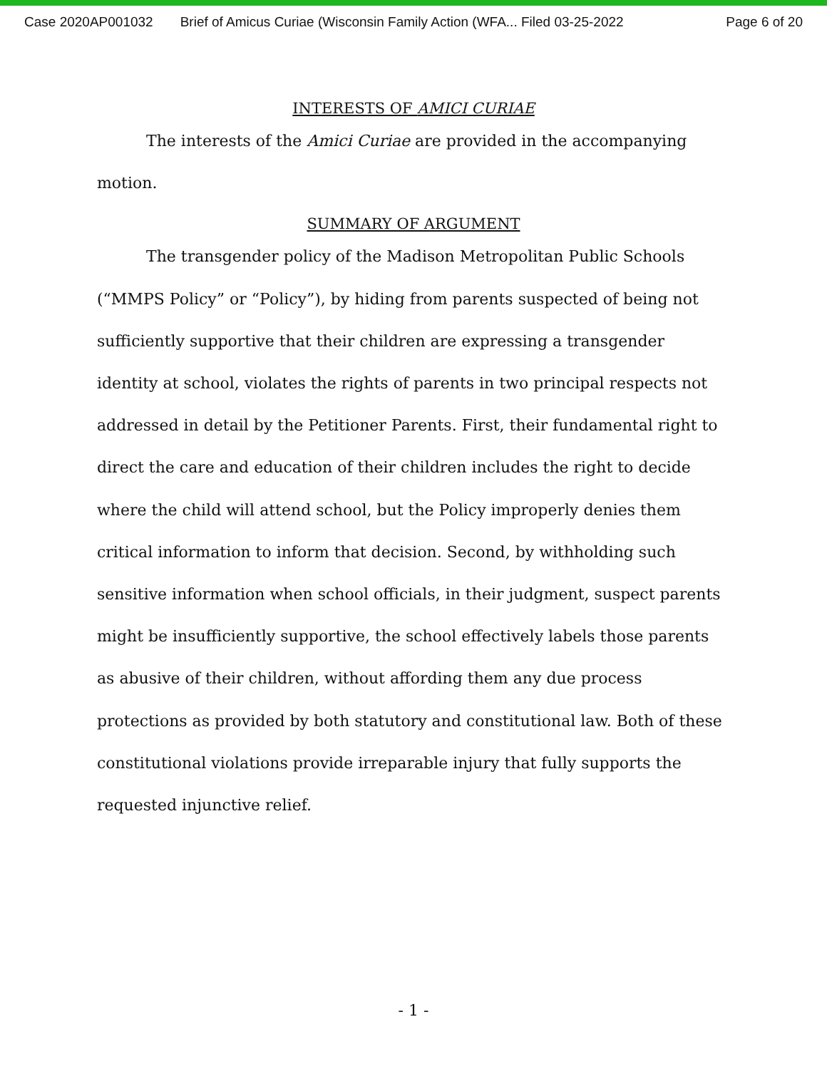Case 2020AP001032 Brief of Amicus Curiae (Wisconsin Family Action (WFA... Filed 03-25-2022 Page 6 of 20
INTERESTS OF AMICI CURIAE
The interests of the Amici Curiae are provided in the accompanying motion.
SUMMARY OF ARGUMENT
The transgender policy of the Madison Metropolitan Public Schools (“MMPS Policy” or “Policy”), by hiding from parents suspected of being not sufficiently supportive that their children are expressing a transgender identity at school, violates the rights of parents in two principal respects not addressed in detail by the Petitioner Parents. First, their fundamental right to direct the care and education of their children includes the right to decide where the child will attend school, but the Policy improperly denies them critical information to inform that decision. Second, by withholding such sensitive information when school officials, in their judgment, suspect parents might be insufficiently supportive, the school effectively labels those parents as abusive of their children, without affording them any due process protections as provided by both statutory and constitutional law. Both of these constitutional violations provide irreparable injury that fully supports the requested injunctive relief.
- 1 -